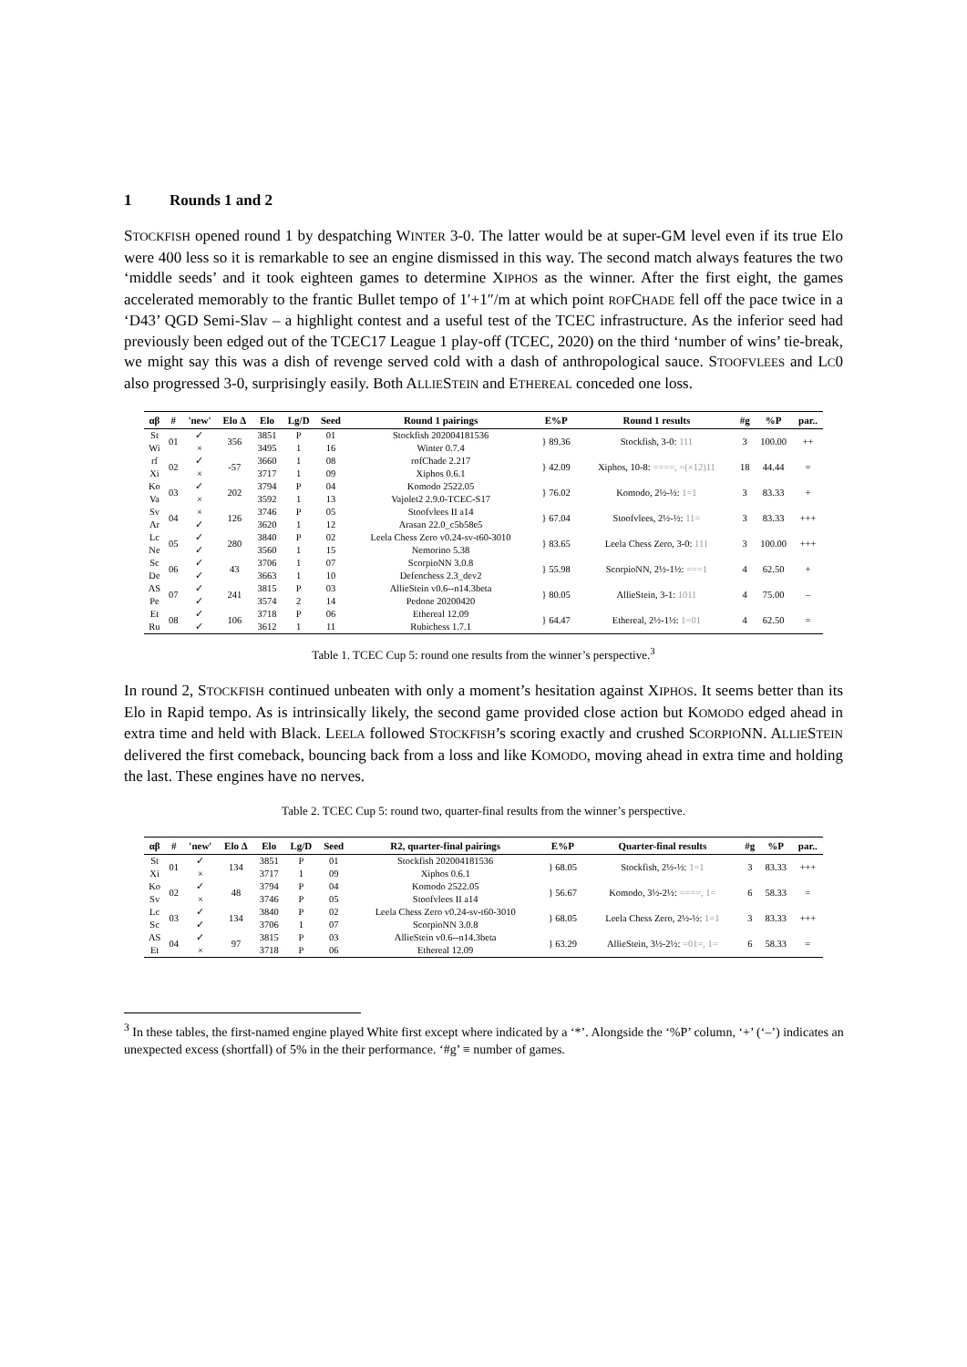1 Rounds 1 and 2
STOCKFISH opened round 1 by despatching WINTER 3-0. The latter would be at super-GM level even if its true Elo were 400 less so it is remarkable to see an engine dismissed in this way. The second match always features the two ‘middle seeds’ and it took eighteen games to determine XIPHOS as the winner. After the first eight, the games accelerated memorably to the frantic Bullet tempo of 1′+1″/m at which point ROFCHADE fell off the pace twice in a ‘D43’ QGD Semi-Slav – a highlight contest and a useful test of the TCEC infrastructure. As the inferior seed had previously been edged out of the TCEC17 League 1 play-off (TCEC, 2020) on the third ‘number of wins’ tie-break, we might say this was a dish of revenge served cold with a dash of anthropological sauce. STOOFVLEES and LC0 also progressed 3-0, surprisingly easily. Both ALLIESTEIN and ETHEREAL conceded one loss.
| αβ | # | 'new' | Elo Δ | Elo | Lg/D | Seed | Round 1 pairings | E%P | Round 1 results | #g | %P | par.. |
| --- | --- | --- | --- | --- | --- | --- | --- | --- | --- | --- | --- | --- |
| St Wi | 01 | ✓ × | 356 | 3851 3495 | P 1 | 01 16 | Stockfish 202004181536 Winter 0.7.4 | } 89.36 | Stockfish, 3-0: 111 | 3 | 100.00 | ++ |
| rf Xi | 02 | ✓ × | -57 | 3660 3717 | 1 1 | 08 09 | rofChade 2.217 Xiphos 0.6.1 | } 42.09 | Xiphos, 10-8: ====, =(×12)11 | 18 | 44.44 | = |
| Ko Va | 03 | ✓ × | 202 | 3794 3592 | P 1 | 04 13 | Komodo 2522.05 Vajolet2 2.9.0-TCEC-S17 | } 76.02 | Komodo, 2½-½: 1=1 | 3 | 83.33 | + |
| Sv Ar | 04 | × ✓ | 126 | 3746 3620 | P 1 | 05 12 | Stoofvlees II a14 Arasan 22.0_c5b58e5 | } 67.04 | Stoofvlees, 2½-½: 11= | 3 | 83.33 | +++ |
| Lc Ne | 05 | ✓ ✓ | 280 | 3840 3560 | P 1 | 02 15 | Leela Chess Zero v0.24-sv-t60-3010 Nemorino 5.38 | } 83.65 | Leela Chess Zero, 3-0: 111 | 3 | 100.00 | +++ |
| Sc De | 06 | ✓ ✓ | 43 | 3706 3663 | 1 1 | 07 10 | ScorpioNN 3.0.8 Defenchess 2.3_dev2 | } 55.98 | ScorpioNN, 2½-1½: ===1 | 4 | 62.50 | + |
| AS Pe | 07 | ✓ ✓ | 241 | 3815 3574 | P 2 | 03 14 | AllieStein v0.6--n14.3beta Pedone 20200420 | } 80.05 | AllieStein, 3-1: 1011 | 4 | 75.00 | – |
| Et Ru | 08 | ✓ ✓ | 106 | 3718 3612 | P 1 | 06 11 | Ethereal 12.09 Rubichess 1.7.1 | } 64.47 | Ethereal, 2½-1½: 1=01 | 4 | 62.50 | = |
Table 1. TCEC Cup 5: round one results from the winner’s perspective.<sup>3</sup>
In round 2, STOCKFISH continued unbeaten with only a moment’s hesitation against XIPHOS. It seems better than its Elo in Rapid tempo. As is intrinsically likely, the second game provided close action but KOMODO edged ahead in extra time and held with Black. LEELA followed STOCKFISH’s scoring exactly and crushed SCORPIONN. ALLIESTEIN delivered the first comeback, bouncing back from a loss and like KOMODO, moving ahead in extra time and holding the last. These engines have no nerves.
Table 2. TCEC Cup 5: round two, quarter-final results from the winner’s perspective.
| αβ | # | 'new' | Elo Δ | Elo | Lg/D | Seed | R2, quarter-final pairings | E%P | Quarter-final results | #g | %P | par.. |
| --- | --- | --- | --- | --- | --- | --- | --- | --- | --- | --- | --- | --- |
| St Xi | 01 | ✓ × | 134 | 3851 3717 | P 1 | 01 09 | Stockfish 202004181536 Xiphos 0.6.1 | } 68.05 | Stockfish, 2½-½: 1=1 | 3 | 83.33 | +++ |
| Ko Sv | 02 | ✓ × | 48 | 3794 3746 | P P | 04 05 | Komodo 2522.05 Stoofvlees II a14 | } 56.67 | Komodo, 3½-2½: ====, 1= | 6 | 58.33 | = |
| Lc Sc | 03 | ✓ ✓ | 134 | 3840 3706 | P 1 | 02 07 | Leela Chess Zero v0.24-sv-t60-3010 ScorpioNN 3.0.8 | } 68.05 | Leela Chess Zero, 2½-½: 1=1 | 3 | 83.33 | +++ |
| AS Et | 04 | ✓ × | 97 | 3815 3718 | P P | 03 06 | AllieStein v0.6--n14.3beta Ethereal 12.09 | } 63.29 | AllieStein, 3½-2½: =01=, 1= | 6 | 58.33 | = |
<sup>3</sup> In these tables, the first-named engine played White first except where indicated by a ‘*’. Alongside the ‘%P’ column, ‘+’ (‘–’) indicates an unexpected excess (shortfall) of 5% in the their performance. ‘#g’ ≡ number of games.